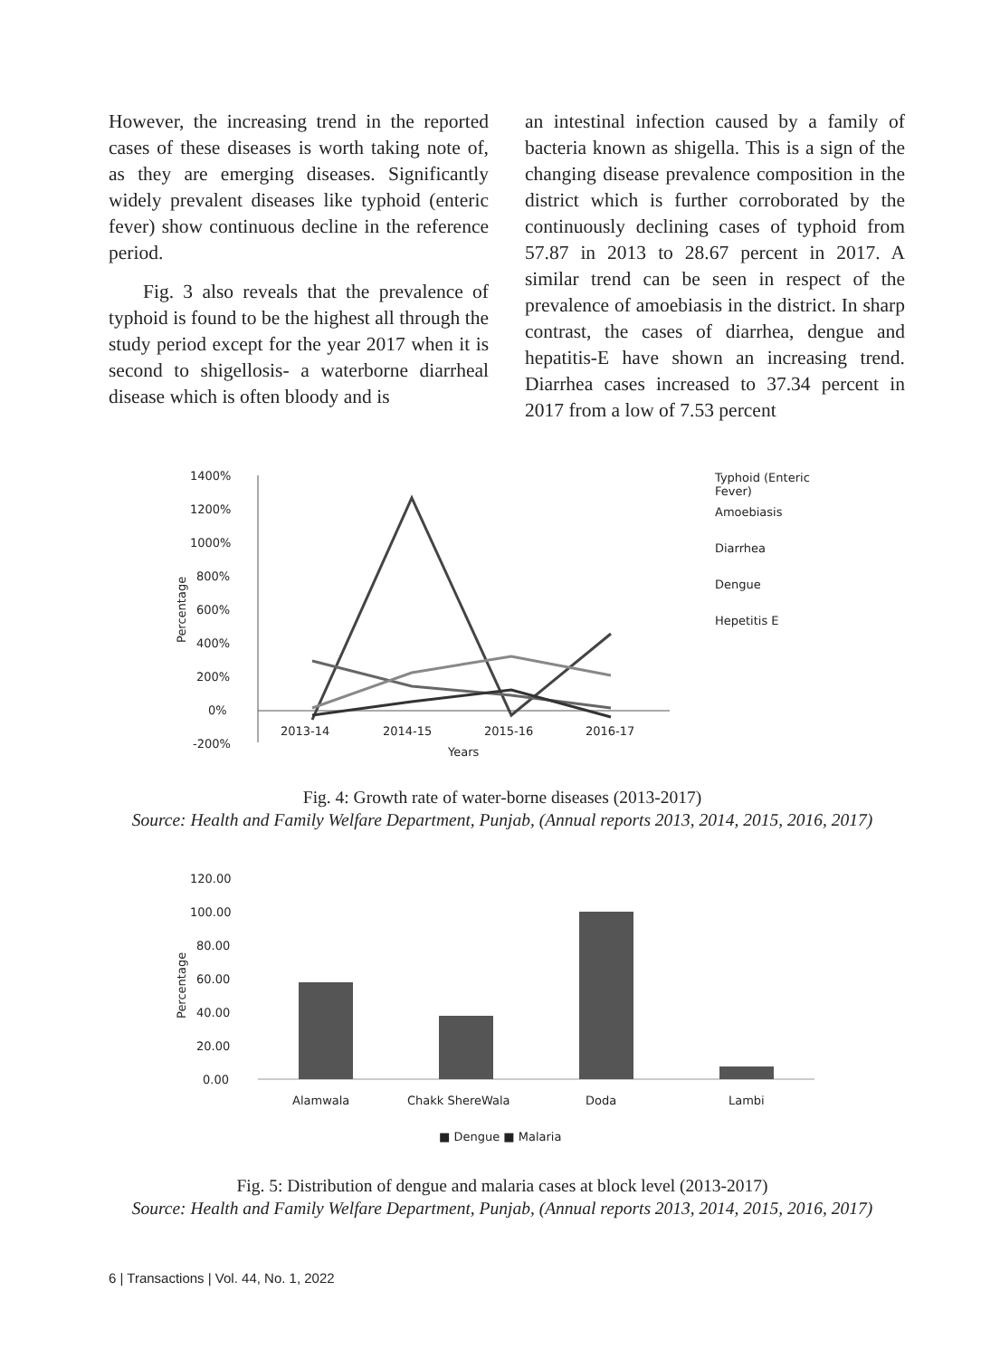However, the increasing trend in the reported cases of these diseases is worth taking note of, as they are emerging diseases. Significantly widely prevalent diseases like typhoid (enteric fever) show continuous decline in the reference period.
Fig. 3 also reveals that the prevalence of typhoid is found to be the highest all through the study period except for the year 2017 when it is second to shigellosis- a waterborne diarrheal disease which is often bloody and is
an intestinal infection caused by a family of bacteria known as shigella. This is a sign of the changing disease prevalence composition in the district which is further corroborated by the continuously declining cases of typhoid from 57.87 in 2013 to 28.67 percent in 2017. A similar trend can be seen in respect of the prevalence of amoebiasis in the district. In sharp contrast, the cases of diarrhea, dengue and hepatitis-E have shown an increasing trend. Diarrhea cases increased to 37.34 percent in 2017 from a low of 7.53 percent
1400%
1200%
1000%
800%
600%
400%
200%
0%
-200%
Percentage
2013-14
2014-15
2015-16
2016-17
Years
Typhoid (Enteric
Fever)
Amoebiasis
Diarrhea
Dengue
Hepetitis E
Fig. 4: Growth rate of water-borne diseases (2013-2017)
Source: Health and Family Welfare Department, Punjab, (Annual reports 2013, 2014, 2015, 2016, 2017)
120.00
100.00
80.00
60.00
40.00
20.00
0.00
Percentage
Alamwala
Chakk ShereWala
Doda
Lambi
■ Dengue ■ Malaria
Fig. 5: Distribution of dengue and malaria cases at block level (2013-2017)
Source: Health and Family Welfare Department, Punjab, (Annual reports 2013, 2014, 2015, 2016, 2017)
6 | Transactions | Vol. 44, No. 1, 2022